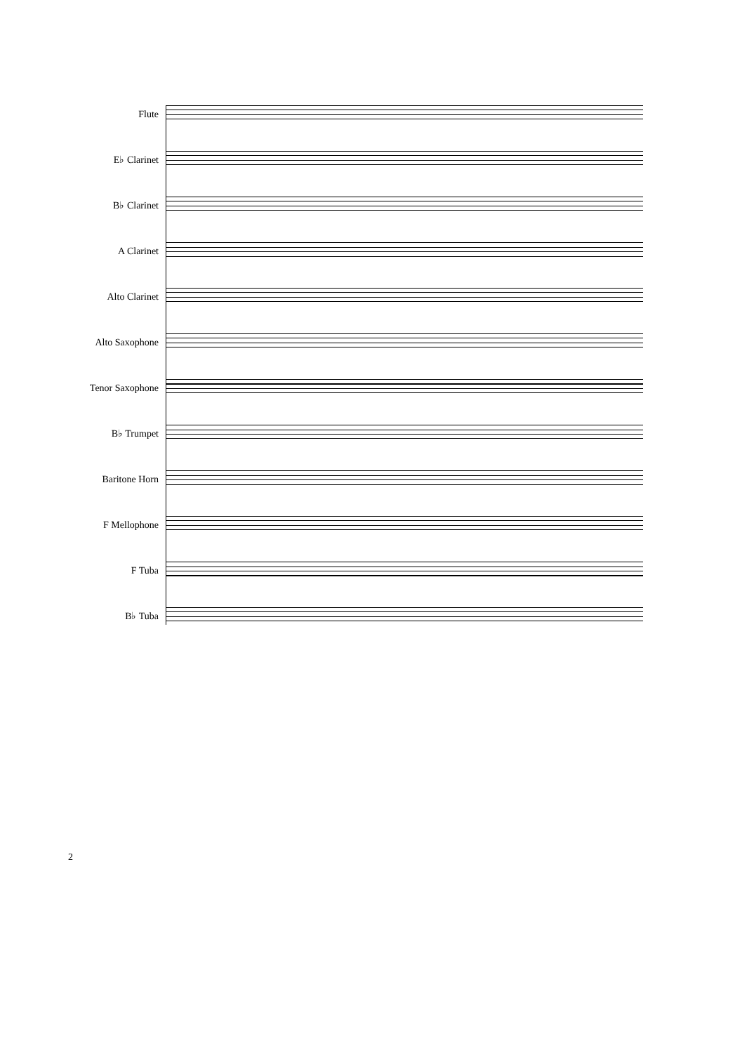Flute
E♭ Clarinet
B♭ Clarinet
A Clarinet
Alto Clarinet
Alto Saxophone
Tenor Saxophone
B♭ Trumpet
Baritone Horn
F Mellophone
F Tuba
B♭ Tuba
2